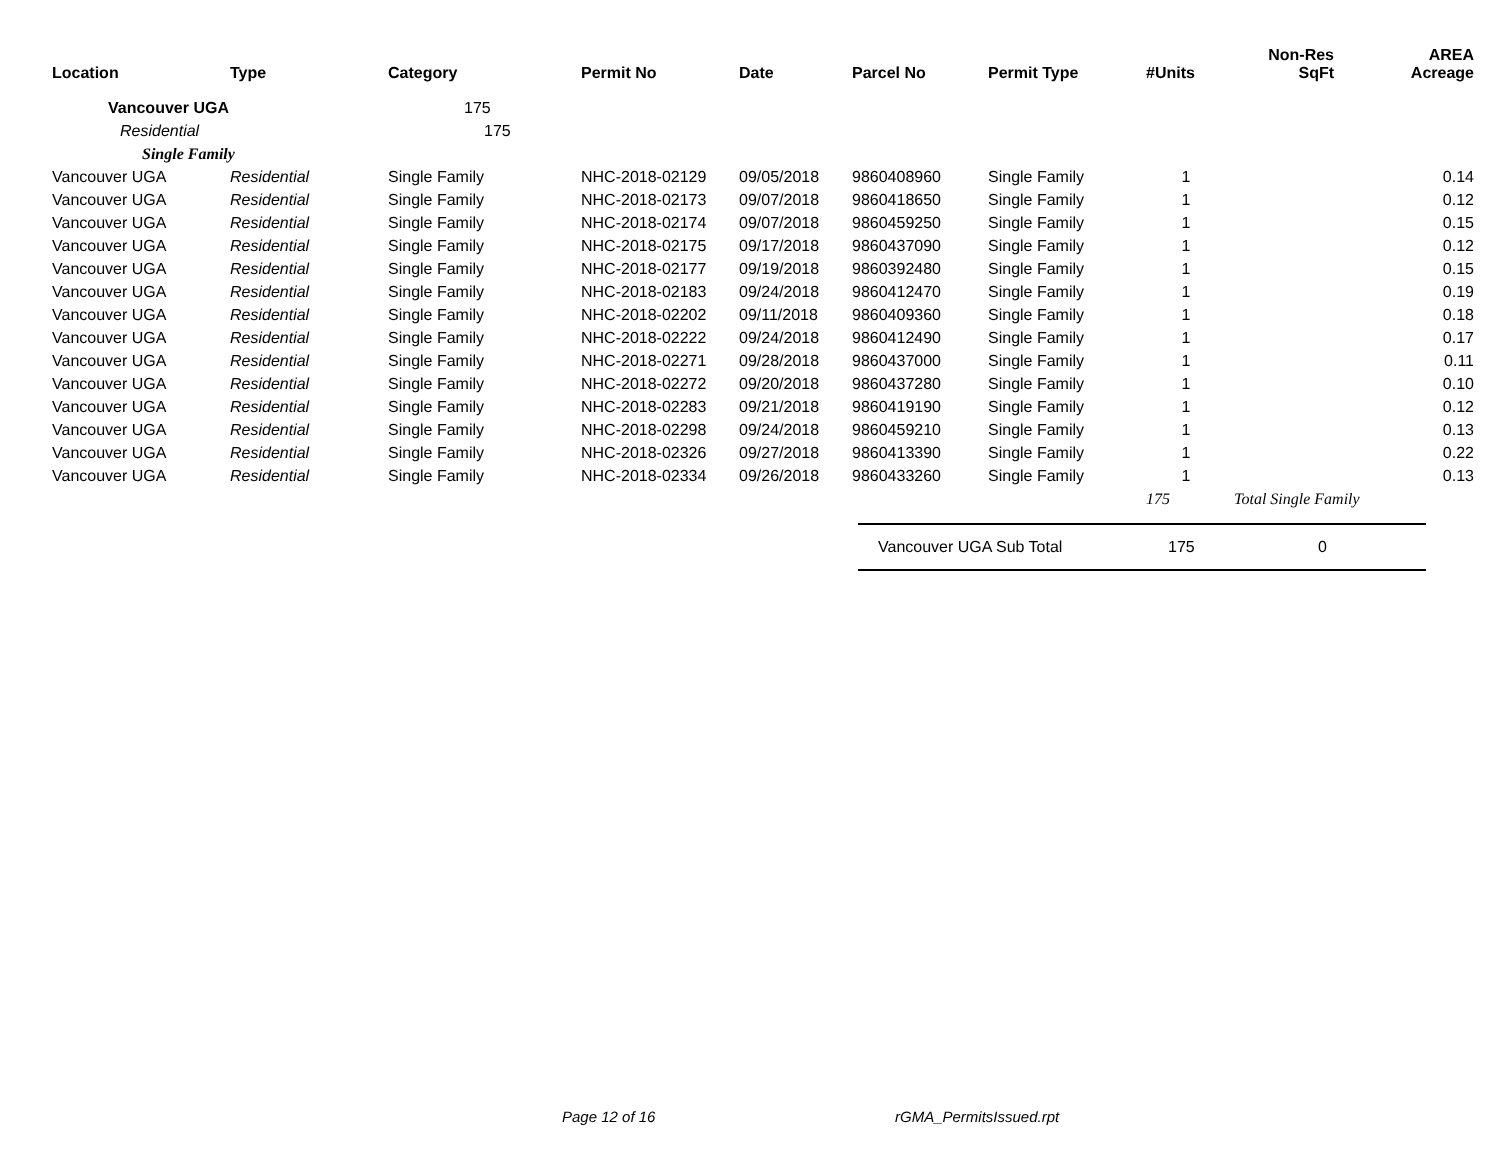| Location | Type | Category | Permit No | Date | Parcel No | Permit Type | #Units | Non-Res SqFt | AREA Acreage |
| --- | --- | --- | --- | --- | --- | --- | --- | --- | --- |
| Vancouver UGA | | 175 | | | | | | | |
| Residential | | 175 | | | | | | | |
| Single Family | | | | | | | | | |
| Vancouver UGA | Residential | Single Family | NHC-2018-02129 | 09/05/2018 | 9860408960 | Single Family | 1 | | 0.14 |
| Vancouver UGA | Residential | Single Family | NHC-2018-02173 | 09/07/2018 | 9860418650 | Single Family | 1 | | 0.12 |
| Vancouver UGA | Residential | Single Family | NHC-2018-02174 | 09/07/2018 | 9860459250 | Single Family | 1 | | 0.15 |
| Vancouver UGA | Residential | Single Family | NHC-2018-02175 | 09/17/2018 | 9860437090 | Single Family | 1 | | 0.12 |
| Vancouver UGA | Residential | Single Family | NHC-2018-02177 | 09/19/2018 | 9860392480 | Single Family | 1 | | 0.15 |
| Vancouver UGA | Residential | Single Family | NHC-2018-02183 | 09/24/2018 | 9860412470 | Single Family | 1 | | 0.19 |
| Vancouver UGA | Residential | Single Family | NHC-2018-02202 | 09/11/2018 | 9860409360 | Single Family | 1 | | 0.18 |
| Vancouver UGA | Residential | Single Family | NHC-2018-02222 | 09/24/2018 | 9860412490 | Single Family | 1 | | 0.17 |
| Vancouver UGA | Residential | Single Family | NHC-2018-02271 | 09/28/2018 | 9860437000 | Single Family | 1 | | 0.11 |
| Vancouver UGA | Residential | Single Family | NHC-2018-02272 | 09/20/2018 | 9860437280 | Single Family | 1 | | 0.10 |
| Vancouver UGA | Residential | Single Family | NHC-2018-02283 | 09/21/2018 | 9860419190 | Single Family | 1 | | 0.12 |
| Vancouver UGA | Residential | Single Family | NHC-2018-02298 | 09/24/2018 | 9860459210 | Single Family | 1 | | 0.13 |
| Vancouver UGA | Residential | Single Family | NHC-2018-02326 | 09/27/2018 | 9860413390 | Single Family | 1 | | 0.22 |
| Vancouver UGA | Residential | Single Family | NHC-2018-02334 | 09/26/2018 | 9860433260 | Single Family | 1 | | 0.13 |
| | | | | | | | 175 | Total Single Family | |
Vancouver UGA Sub Total 175 0
Page 12 of 16 rGMA_PermitsIssued.rpt